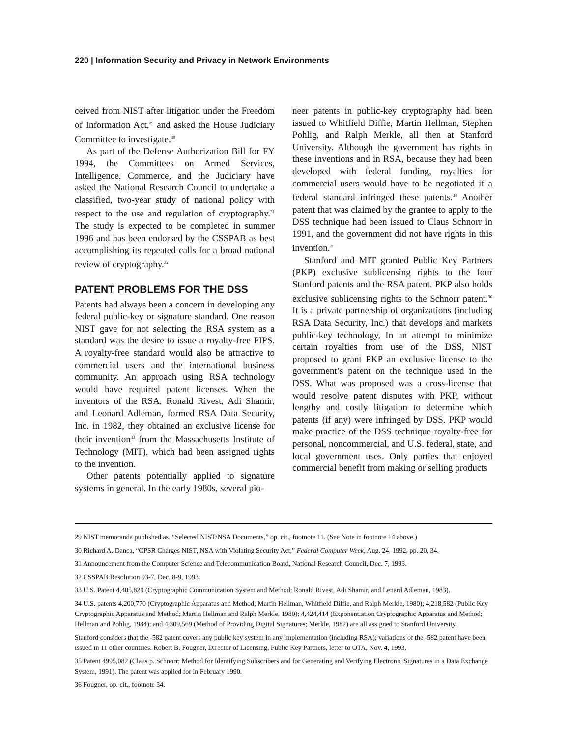220 | Information Security and Privacy in Network Environments
ceived from NIST after litigation under the Freedom of Information Act,<sup>29</sup> and asked the House Judiciary Committee to investigate.<sup>30</sup>
As part of the Defense Authorization Bill for FY 1994, the Committees on Armed Services, Intelligence, Commerce, and the Judiciary have asked the National Research Council to undertake a classified, two-year study of national policy with respect to the use and regulation of cryptography.<sup>31</sup> The study is expected to be completed in summer 1996 and has been endorsed by the CSSPAB as best accomplishing its repeated calls for a broad national review of cryptography.<sup>32</sup>
PATENT PROBLEMS FOR THE DSS
Patents had always been a concern in developing any federal public-key or signature standard. One reason NIST gave for not selecting the RSA system as a standard was the desire to issue a royalty-free FIPS. A royalty-free standard would also be attractive to commercial users and the international business community. An approach using RSA technology would have required patent licenses. When the inventors of the RSA, Ronald Rivest, Adi Shamir, and Leonard Adleman, formed RSA Data Security, Inc. in 1982, they obtained an exclusive license for their invention<sup>33</sup> from the Massachusetts Institute of Technology (MIT), which had been assigned rights to the invention.
Other patents potentially applied to signature systems in general. In the early 1980s, several pio-
neer patents in public-key cryptography had been issued to Whitfield Diffie, Martin Hellman, Stephen Pohlig, and Ralph Merkle, all then at Stanford University. Although the government has rights in these inventions and in RSA, because they had been developed with federal funding, royalties for commercial users would have to be negotiated if a federal standard infringed these patents.<sup>34</sup> Another patent that was claimed by the grantee to apply to the DSS technique had been issued to Claus Schnorr in 1991, and the government did not have rights in this invention.<sup>35</sup>
Stanford and MIT granted Public Key Partners (PKP) exclusive sublicensing rights to the four Stanford patents and the RSA patent. PKP also holds exclusive sublicensing rights to the Schnorr patent.<sup>36</sup> It is a private partnership of organizations (including RSA Data Security, Inc.) that develops and markets public-key technology, In an attempt to minimize certain royalties from use of the DSS, NIST proposed to grant PKP an exclusive license to the government’s patent on the technique used in the DSS. What was proposed was a cross-license that would resolve patent disputes with PKP, without lengthy and costly litigation to determine which patents (if any) were infringed by DSS. PKP would make practice of the DSS technique royalty-free for personal, noncommercial, and U.S. federal, state, and local government uses. Only parties that enjoyed commercial benefit from making or selling products
29 NIST memoranda published as. “Selected NIST/NSA Documents,” op. cit., footnote 11. (See Note in footnote 14 above.)
30 Richard A. Danca, “CPSR Charges NIST, NSA with Violating Security Act,” Federal Computer Week, Aug. 24, 1992, pp. 20, 34.
31 Announcement from the Computer Science and Telecommunication Board, National Research Council, Dec. 7, 1993.
32 CSSPAB Resolution 93-7, Dec. 8-9, 1993.
33 U.S. Patent 4,405,829 (Cryptographic Communication System and Method; Ronald Rivest, Adi Shamir, and Lenard Adleman, 1983).
34 U.S. patents 4,200,770 (Cryptographic Apparatus and Method; Martin Hellman, Whitfield Diffie, and Ralph Merkle, 1980); 4,218,582 (Public Key Cryptographic Apparatus and Method; Martin Hellman and Ralph Merkle, 1980); 4,424,414 (Exponentiation Cryptographic Apparatus and Method; Hellman and Pohlig, 1984); and 4,309,569 (Method of Providing Digital Signatures; Merkle, 1982) are all assigned to Stanford University.
Stanford considers that the -582 patent covers any public key system in any implementation (including RSA); variations of the -582 patent have been issued in 11 other countries. Robert B. Fougner, Director of Licensing, Public Key Partners, letter to OTA, Nov. 4, 1993.
35 Patent 4995,082 (Claus p. Schnorr; Method for Identifying Subscribers and for Generating and Verifying Electronic Signatures in a Data Exchange System, 1991). The patent was applied for in February 1990.
36 Fougner, op. cit., footnote 34.